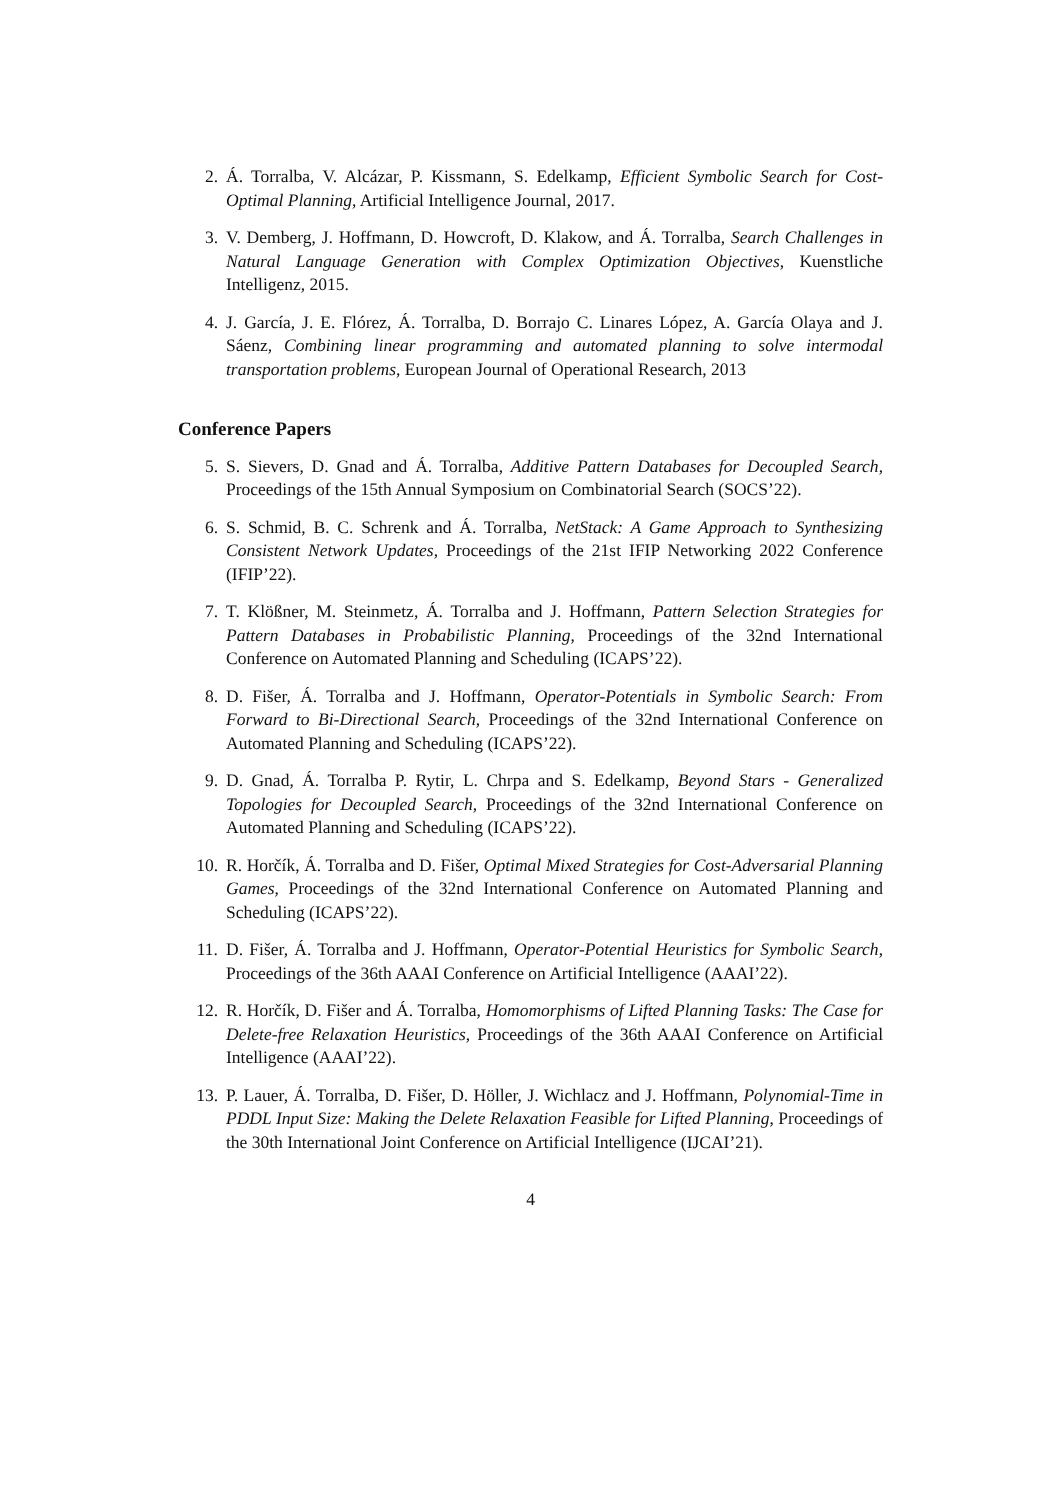2. Á. Torralba, V. Alcázar, P. Kissmann, S. Edelkamp, Efficient Symbolic Search for Cost-Optimal Planning, Artificial Intelligence Journal, 2017.
3. V. Demberg, J. Hoffmann, D. Howcroft, D. Klakow, and Á. Torralba, Search Challenges in Natural Language Generation with Complex Optimization Objectives, Kuenstliche Intelligenz, 2015.
4. J. García, J. E. Flórez, Á. Torralba, D. Borrajo C. Linares López, A. García Olaya and J. Sáenz, Combining linear programming and automated planning to solve intermodal transportation problems, European Journal of Operational Research, 2013
Conference Papers
5. S. Sievers, D. Gnad and Á. Torralba, Additive Pattern Databases for Decoupled Search, Proceedings of the 15th Annual Symposium on Combinatorial Search (SOCS’22).
6. S. Schmid, B. C. Schrenk and Á. Torralba, NetStack: A Game Approach to Synthesizing Consistent Network Updates, Proceedings of the 21st IFIP Networking 2022 Conference (IFIP’22).
7. T. Klößner, M. Steinmetz, Á. Torralba and J. Hoffmann, Pattern Selection Strategies for Pattern Databases in Probabilistic Planning, Proceedings of the 32nd International Conference on Automated Planning and Scheduling (ICAPS’22).
8. D. Fišer, Á. Torralba and J. Hoffmann, Operator-Potentials in Symbolic Search: From Forward to Bi-Directional Search, Proceedings of the 32nd International Conference on Automated Planning and Scheduling (ICAPS’22).
9. D. Gnad, Á. Torralba P. Rytir, L. Chrpa and S. Edelkamp, Beyond Stars - Generalized Topologies for Decoupled Search, Proceedings of the 32nd International Conference on Automated Planning and Scheduling (ICAPS’22).
10. R. Horčík, Á. Torralba and D. Fišer, Optimal Mixed Strategies for Cost-Adversarial Planning Games, Proceedings of the 32nd International Conference on Automated Planning and Scheduling (ICAPS’22).
11. D. Fišer, Á. Torralba and J. Hoffmann, Operator-Potential Heuristics for Symbolic Search, Proceedings of the 36th AAAI Conference on Artificial Intelligence (AAAI’22).
12. R. Horčík, D. Fišer and Á. Torralba, Homomorphisms of Lifted Planning Tasks: The Case for Delete-free Relaxation Heuristics, Proceedings of the 36th AAAI Conference on Artificial Intelligence (AAAI’22).
13. P. Lauer, Á. Torralba, D. Fišer, D. Höller, J. Wichlacz and J. Hoffmann, Polynomial-Time in PDDL Input Size: Making the Delete Relaxation Feasible for Lifted Planning, Proceedings of the 30th International Joint Conference on Artificial Intelligence (IJCAI’21).
4